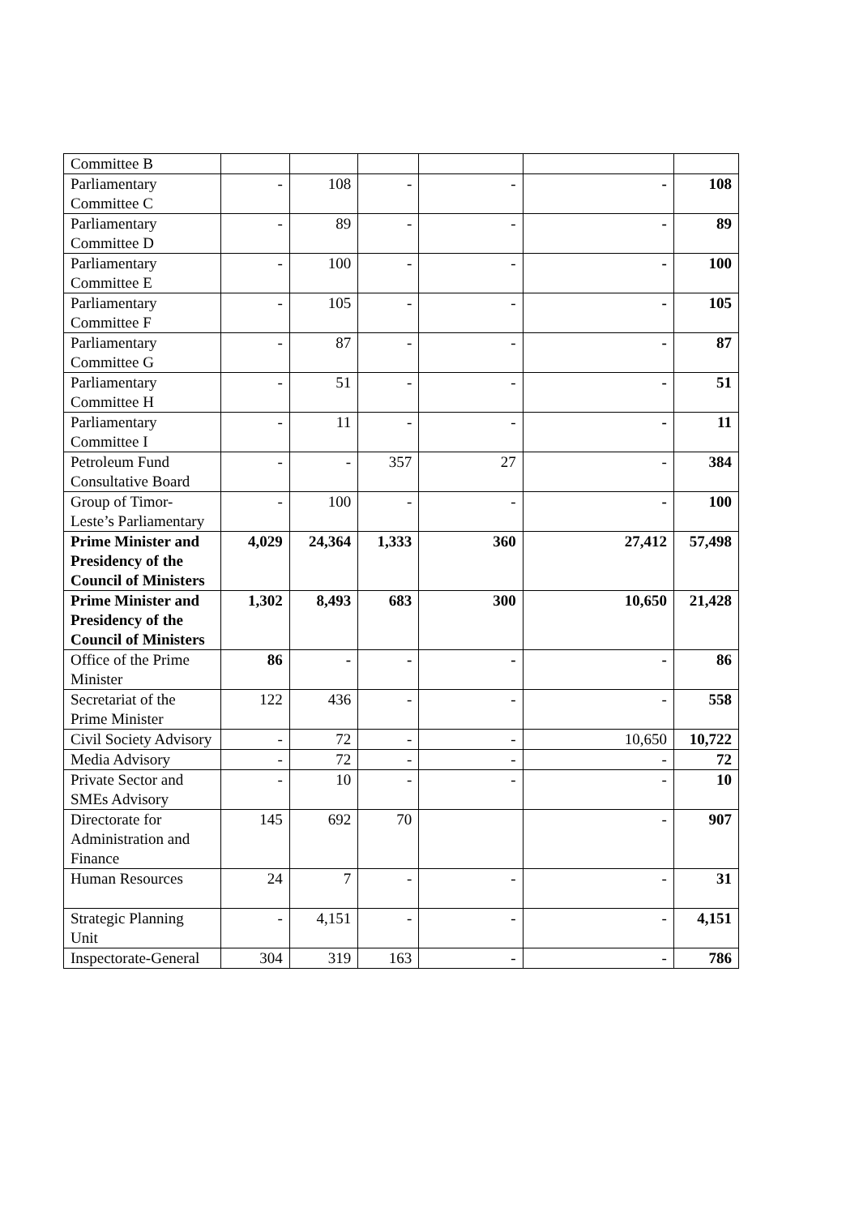| Committee B | | | | | | |
| Parliamentary Committee C | - | 108 | - | - | - | 108 |
| Parliamentary Committee D | - | 89 | - | - | - | 89 |
| Parliamentary Committee E | - | 100 | - | - | - | 100 |
| Parliamentary Committee F | - | 105 | - | - | - | 105 |
| Parliamentary Committee G | - | 87 | - | - | - | 87 |
| Parliamentary Committee H | - | 51 | - | - | - | 51 |
| Parliamentary Committee I | - | 11 | - | - | - | 11 |
| Petroleum Fund Consultative Board | - | - | 357 | 27 | - | 384 |
| Group of Timor-Leste’s Parliamentary | - | 100 | - | - | - | 100 |
| Prime Minister and Presidency of the Council of Ministers | 4,029 | 24,364 | 1,333 | 360 | 27,412 | 57,498 |
| Prime Minister and Presidency of the Council of Ministers | 1,302 | 8,493 | 683 | 300 | 10,650 | 21,428 |
| Office of the Prime Minister | 86 | - | - | - | - | 86 |
| Secretariat of the Prime Minister | 122 | 436 | - | - | - | 558 |
| Civil Society Advisory | - | 72 | - | - | 10,650 | 10,722 |
| Media Advisory | - | 72 | - | - | - | 72 |
| Private Sector and SMEs Advisory | - | 10 | - | - | - | 10 |
| Directorate for Administration and Finance | 145 | 692 | 70 | | - | 907 |
| Human Resources | 24 | 7 | - | - | - | 31 |
| Strategic Planning Unit | - | 4,151 | - | - | - | 4,151 |
| Inspectorate-General | 304 | 319 | 163 | - | - | 786 |